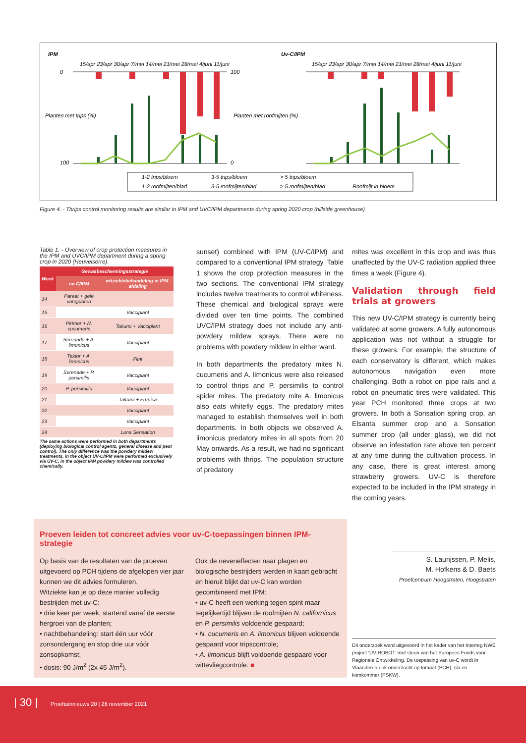IPM
Uv-C/IPM
1-2 trips/bloem
3-5 trips/bloem
> 5 trips/bloem
1-2 roofmijten/blad
3-5 roofmijten/blad
> 5 roofmijten/blad
Roofmijt in bloem
15/apr 23/apr 30/apr 7/mei 14/mei 21/mei 28/mei 4/juni 11/juni
15/apr 23/apr 30/apr 7/mei 14/mei 21/mei 28/mei 4/juni 11/juni
Planten met trips (%)
Planten met roofmijten (%)
0
100
100
0
Figure 4. - Thrips control monitoring results are similar in IPM and UVC/IPM departments during spring 2020 crop (hillside greenhouse)
Table 1. - Overview of crop protection measures in the IPM and UVC/IPM department during a spring crop in 2020 (Heuvelserre).
| Week | Gewasbeschermingsstrategie | |
| --- | --- | --- |
| | uv-C/IPM | witziektebehandeling in IPM-afdeling |
| 14 | Paraat + gele vangplaten | |
| 15 | | Vacciplant |
| 16 | Pirimor + N. cucumeris | Takumi + Vacciplant |
| 17 | Serenade + A. limonicus | Vacciplant |
| 18 | Teldor + A. limonicus | Flint |
| 19 | Serenade + P. persimilis | Vacciplant |
| 20 | P. persimilis | Vacciplant |
| 21 | | Takumi + Frupica |
| 22 | | Vacciplant |
| 23 | | Vacciplant |
| 24 | | Luna Sensation |
The same actions were performed in both departments (deploying biological control agents, general disease and pest control). The only difference was the powdery mildew treatments, in the object UV-C/IPM were performed exclusively via UV-C, in the object IPM powdery mildew was controlled chemically.
sunset) combined with IPM (UV-C/IPM) and compared to a conventional IPM strategy. Table 1 shows the crop protection measures in the two sections. The conventional IPM strategy includes twelve treatments to control whiteness. These chemical and biological sprays were divided over ten time points. The combined UVC/IPM strategy does not include any anti-powdery mildew sprays. There were no problems with powdery mildew in either ward.
In both departments the predatory mites N. cucumeris and A. limonicus were also released to control thrips and P. persimilis to control spider mites. The predatory mite A. limonicus also eats whitefly eggs. The predatory mites managed to establish themselves well in both departments. In both objects we observed A. limonicus predatory mites in all spots from 20 May onwards. As a result, we had no significant problems with thrips. The population structure of predatory
mites was excellent in this crop and was thus unaffected by the UV-C radiation applied three times a week (Figure 4).
Validation through field trials at growers
This new UV-C/IPM strategy is currently being validated at some growers. A fully autonomous application was not without a struggle for these growers. For example, the structure of each conservatory is different, which makes autonomous navigation even more challenging. Both a robot on pipe rails and a robot on pneumatic tires were validated. This year PCH monitored three crops at two growers. In both a Sonsation spring crop, an Elsanta summer crop and a Sonsation summer crop (all under glass), we did not observe an infestation rate above ten percent at any time during the cultivation process. In any case, there is great interest among strawberry growers. UV-C is therefore expected to be included in the IPM strategy in the coming years.
Proeven leiden tot concreet advies voor uv-C-toepassingen binnen IPM-strategie
Op basis van de resultaten van de proeven uitgevoerd op PCH tijdens de afgelopen vier jaar kunnen we dit advies formuleren.
Witziekte kan je op deze manier volledig bestrijden met uv-C:
• drie keer per week, startend vanaf de eerste hergroei van de planten;
• nachtbehandeling: start één uur vóór zonsondergang en stop drie uur vóór zonsopkomst;
• dosis: 90 J/m<sup>2</sup> (2x 45 J/m<sup>2</sup>).
Ook de neveneffecten naar plagen en biologische bestrijders werden in kaart gebracht en hieruit blijkt dat uv-C kan worden gecombineerd met IPM:
• uv-C heeft een werking tegen spint maar tegelijkertijd blijven de roofmijten N. californicus en P. persimilis voldoende gespaard;
• N. cucumeris en A. limonicus blijven voldoende gespaard voor tripscontrole;
• A. limonicus blijft voldoende gespaard voor wittevliegcontrole. ■
S. Laurijssen, P. Melis,
M. Hofkens & D. Baets
Proefcentrum Hoogstraten, Hoogstraten
Dit onderzoek werd uitgevoerd in het kader van het Interreg NWE project ‘UV-ROBOT’ met steun van het Europees Fonds voor Regionale Ontwikkeling. De toepassing van uv-C wordt in Vlaanderen ook onderzocht op tomaat (PCH), sla en komkommer (PSKW).
| 30 | Proeftuinnieuws 20 | 26 november 2021